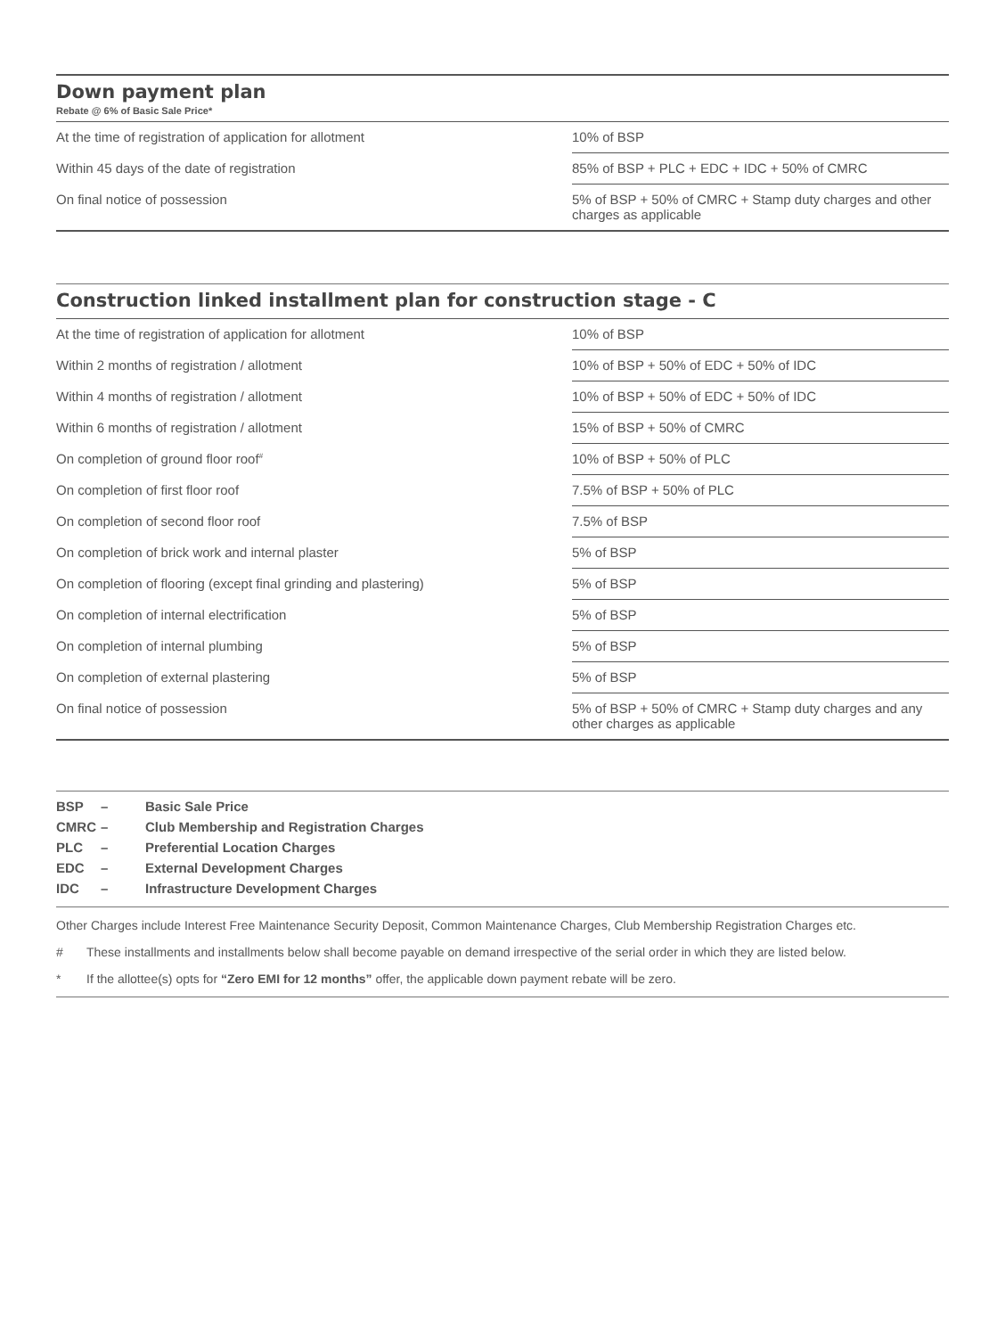Down payment plan
Rebate @ 6% of Basic Sale Price*
| At the time of registration of application for allotment | 10% of BSP |
| Within 45 days of the date of registration | 85% of BSP + PLC + EDC + IDC + 50% of CMRC |
| On final notice of possession | 5% of BSP + 50% of CMRC + Stamp duty charges and other charges as applicable |
Construction linked installment plan for construction stage - C
| At the time of registration of application for allotment | 10% of BSP |
| Within 2 months of registration / allotment | 10% of BSP + 50% of EDC + 50% of IDC |
| Within 4 months of registration / allotment | 10% of BSP + 50% of EDC + 50% of IDC |
| Within 6 months of registration / allotment | 15% of BSP + 50% of CMRC |
| On completion of ground floor roof<sup>#</sup> | 10% of BSP + 50% of PLC |
| On completion of first floor roof | 7.5% of BSP + 50% of PLC |
| On completion of second floor roof | 7.5% of BSP |
| On completion of brick work and internal plaster | 5% of BSP |
| On completion of flooring (except final grinding and plastering) | 5% of BSP |
| On completion of internal electrification | 5% of BSP |
| On completion of internal plumbing | 5% of BSP |
| On completion of external plastering | 5% of BSP |
| On final notice of possession | 5% of BSP + 50% of CMRC + Stamp duty charges and any other charges as applicable |
BSP – Basic Sale Price
CMRC – Club Membership and Registration Charges
PLC – Preferential Location Charges
EDC – External Development Charges
IDC – Infrastructure Development Charges
Other Charges include Interest Free Maintenance Security Deposit, Common Maintenance Charges, Club Membership Registration Charges etc.
# These installments and installments below shall become payable on demand irrespective of the serial order in which they are listed below.
* If the allottee(s) opts for “Zero EMI for 12 months” offer, the applicable down payment rebate will be zero.